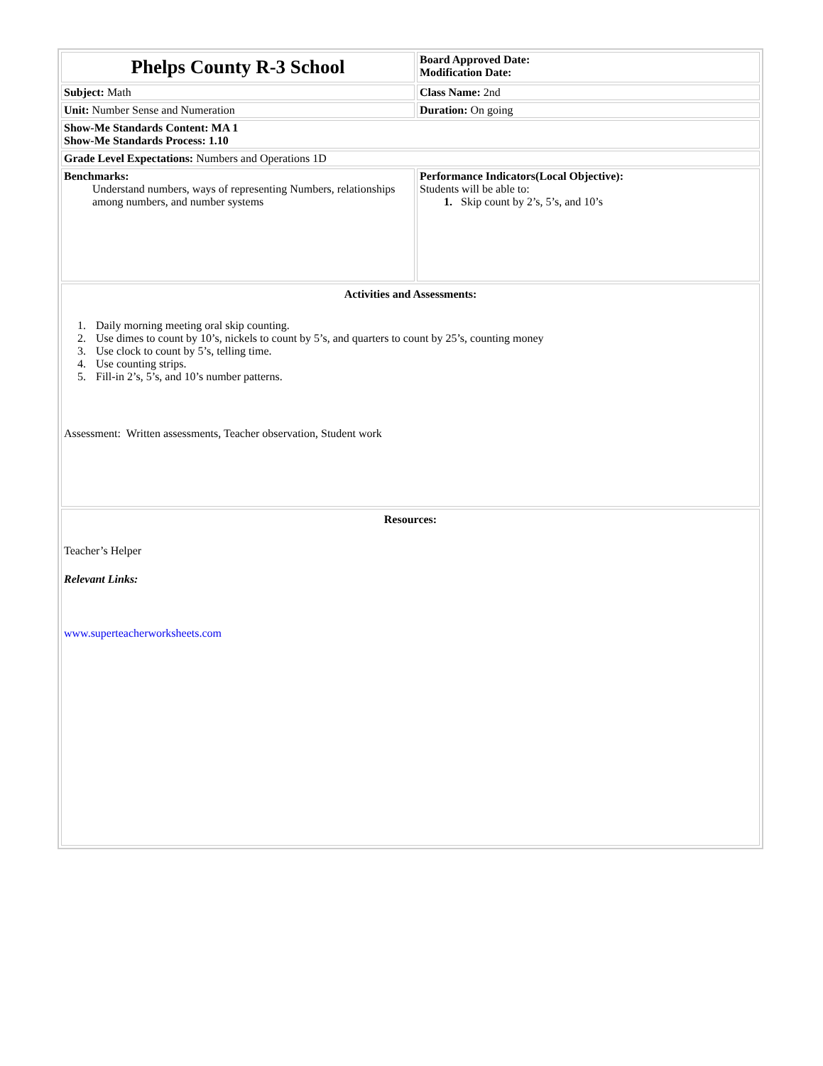| Phelps County R-3 School | Board Approved Date: Modification Date: |
| Subject: Math | Class Name: 2nd |
| Unit: Number Sense and Numeration | Duration: On going |
| Show-Me Standards Content: MA 1 Show-Me Standards Process: 1.10 | |
| Grade Level Expectations: Numbers and Operations 1D | |
| Benchmarks: Understand numbers, ways of representing Numbers, relationships among numbers, and number systems | Performance Indicators(Local Objective): Students will be able to: 1. Skip count by 2’s, 5’s, and 10’s |
| Activities and Assessments: 1. Daily morning meeting oral skip counting. 2. Use dimes to count by 10’s, nickels to count by 5’s, and quarters to count by 25’s, counting money 3. Use clock to count by 5’s, telling time. 4. Use counting strips. 5. Fill-in 2’s, 5’s, and 10’s number patterns. Assessment: Written assessments, Teacher observation, Student work | |
| Resources: Teacher’s Helper Relevant Links: www.superteacherworksheets.com | |